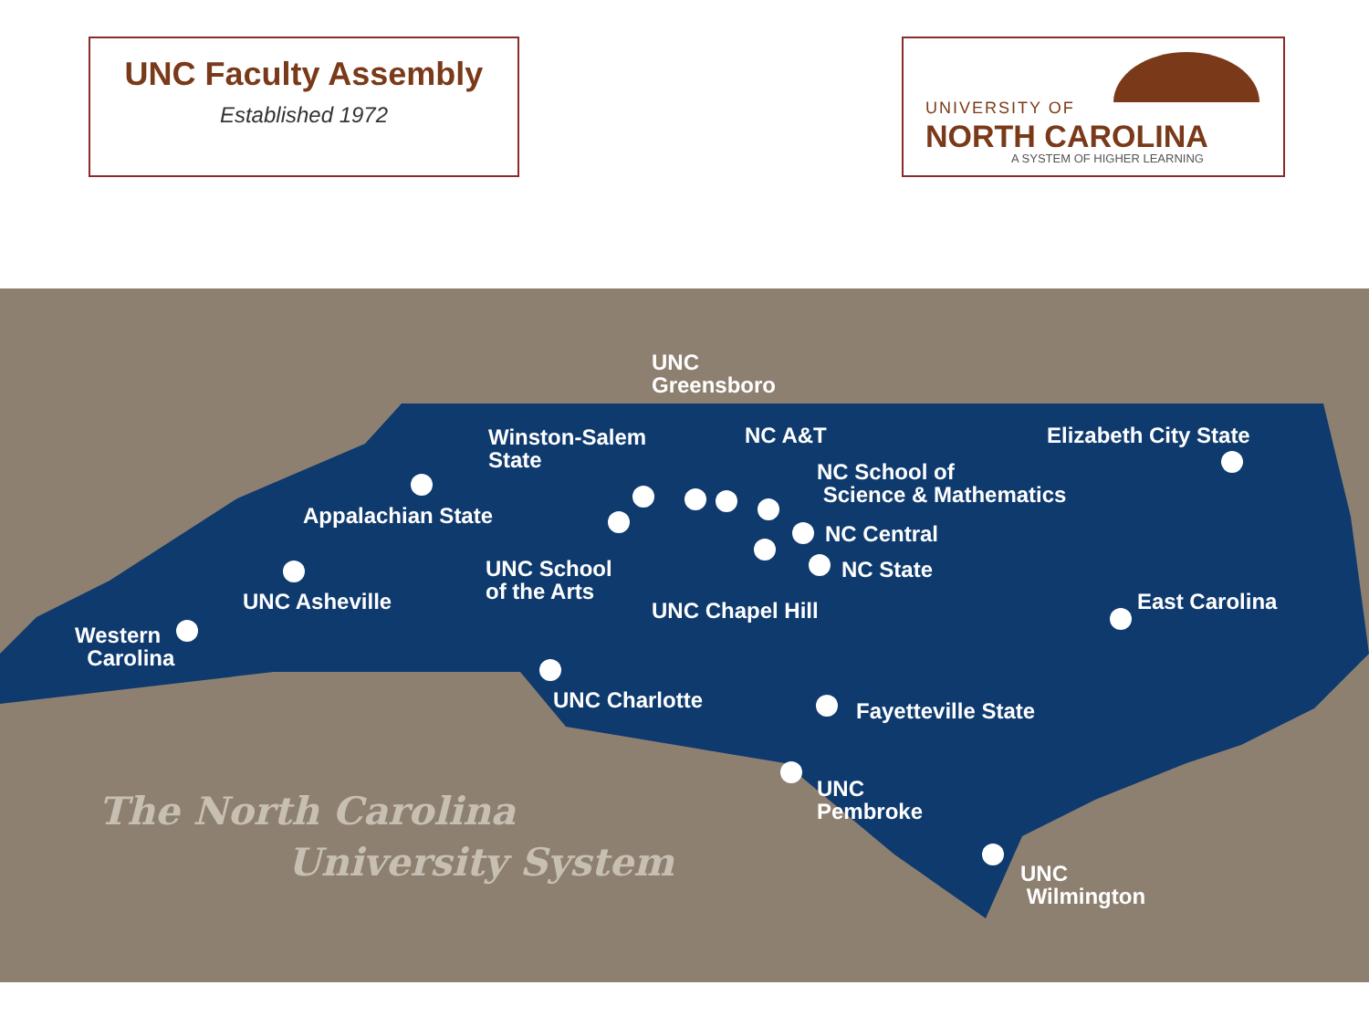UNC Faculty Assembly
Established 1972
UNIVERSITY OF
NORTH CAROLINA
A SYSTEM OF HIGHER LEARNING
UNC
Greensboro
Winston-Salem
State
NC A&T Elizabeth City State
NC School of
Science & Mathematics
Appalachian State
NC Central
UNC School
of the Arts
NC State
UNC Asheville East Carolina
UNC Chapel Hill
Western
Carolina
UNC Charlotte Fayetteville State
UNC
Pembroke
UNC
Wilmington
The North Carolina
University System